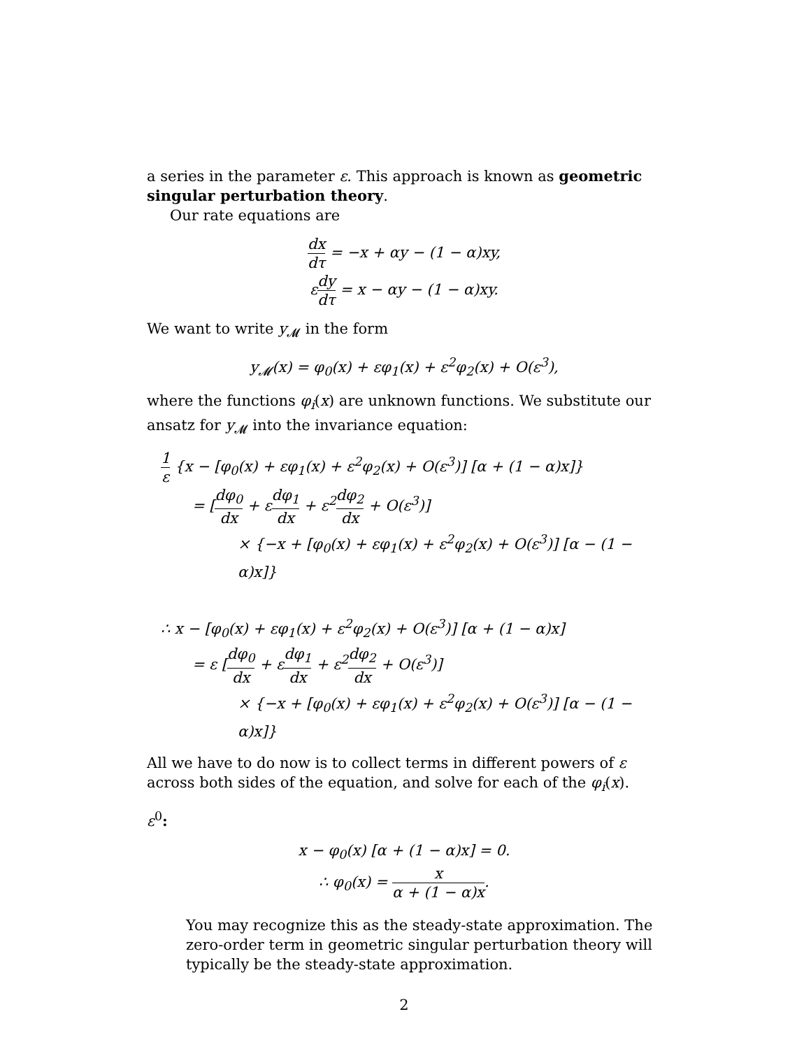a series in the parameter ε. This approach is known as geometric singular perturbation theory.
Our rate equations are
dx dτ = −x + αy − (1 − α)xy,
εdy dτ = x − αy − (1 − α)xy.
We want to write y<sub>𝓜</sub> in the form
y<sub>𝓜</sub>(x) = φ<sub>0</sub>(x) + εφ<sub>1</sub>(x) + ε<sup>2</sup>φ<sub>2</sub>(x) + O(ε<sup>3</sup>),
where the functions φ<sub>i</sub>(x) are unknown functions. We substitute our ansatz for y<sub>𝓜</sub> into the invariance equation:
1 ε {x − [φ<sub>0</sub>(x) + εφ<sub>1</sub>(x) + ε<sup>2</sup>φ<sub>2</sub>(x) + O(ε<sup>3</sup>)] [α + (1 − α)x]}
= [dφ<sub>0</sub> dx + εdφ<sub>1</sub> dx + ε<sup>2</sup>dφ<sub>2</sub> dx + O(ε<sup>3</sup>)]
× {−x + [φ<sub>0</sub>(x) + εφ<sub>1</sub>(x) + ε<sup>2</sup>φ<sub>2</sub>(x) + O(ε<sup>3</sup>)] [α − (1 − α)x]}
∴ x − [φ<sub>0</sub>(x) + εφ<sub>1</sub>(x) + ε<sup>2</sup>φ<sub>2</sub>(x) + O(ε<sup>3</sup>)] [α + (1 − α)x]
= ε [dφ<sub>0</sub> dx + εdφ<sub>1</sub> dx + ε<sup>2</sup>dφ<sub>2</sub> dx + O(ε<sup>3</sup>)]
× {−x + [φ<sub>0</sub>(x) + εφ<sub>1</sub>(x) + ε<sup>2</sup>φ<sub>2</sub>(x) + O(ε<sup>3</sup>)] [α − (1 − α)x]}
All we have to do now is to collect terms in different powers of ε across both sides of the equation, and solve for each of the φ<sub>i</sub>(x).
ε<sup>0</sup>:
x − φ<sub>0</sub>(x) [α + (1 − α)x] = 0.
∴ φ<sub>0</sub>(x) = x α + (1 − α)x.
You may recognize this as the steady-state approximation. The zero-order term in geometric singular perturbation theory will typically be the steady-state approximation.
2